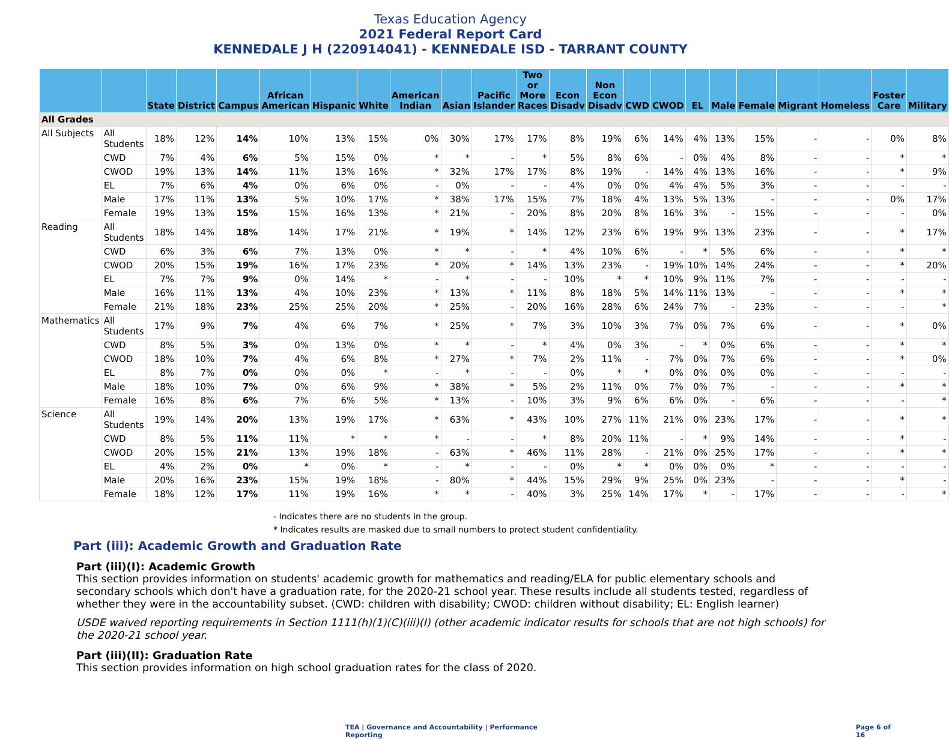Texas Education Agency
2021 Federal Report Card
KENNEDALE J H (220914041) - KENNEDALE ISD - TARRANT COUNTY
| | | State | District | Campus | African American | Hispanic | White | American Indian | Asian | Pacific Islander | Two or More Races | Econ Disadv | Non Econ Disadv | CWD | CWOD | EL | Male | Female | Migrant | Homeless | Foster Care | Military |
| --- | --- | --- | --- | --- | --- | --- | --- | --- | --- | --- | --- | --- | --- | --- | --- | --- | --- | --- | --- | --- | --- | --- |
| All Grades | | | | | | | | | | | | | | | | | | | | | | |
| All Subjects | All Students | 18% | 12% | 14% | 10% | 13% | 15% | 0% | 30% | 17% | 17% | 8% | 19% | 6% | 14% | 4% | 13% | 15% | - | - | 0% | 8% |
| | CWD | 7% | 4% | 6% | 5% | 15% | 0% | * | * | - | * | 5% | 8% | 6% | - | 0% | 4% | 8% | - | - | * | * |
| | CWOD | 19% | 13% | 14% | 11% | 13% | 16% | * | 32% | 17% | 17% | 8% | 19% | - | 14% | 4% | 13% | 16% | - | - | * | 9% |
| | EL | 7% | 6% | 4% | 0% | 6% | 0% | - | 0% | - | - | 4% | 0% | 0% | 4% | 4% | 5% | 3% | - | - | - | - |
| | Male | 17% | 11% | 13% | 5% | 10% | 17% | * | 38% | 17% | 15% | 7% | 18% | 4% | 13% | 5% | 13% | - | - | - | 0% | 17% |
| | Female | 19% | 13% | 15% | 15% | 16% | 13% | * | 21% | - | 20% | 8% | 20% | 8% | 16% | 3% | - | 15% | - | - | - | 0% |
| Reading | All Students | 18% | 14% | 18% | 14% | 17% | 21% | * | 19% | * | 14% | 12% | 23% | 6% | 19% | 9% | 13% | 23% | - | - | * | 17% |
| | CWD | 6% | 3% | 6% | 7% | 13% | 0% | * | * | - | * | 4% | 10% | 6% | - | * | 5% | 6% | - | - | * | * |
| | CWOD | 20% | 15% | 19% | 16% | 17% | 23% | * | 20% | * | 14% | 13% | 23% | - | 19% | 10% | 14% | 24% | - | - | * | 20% |
| | EL | 7% | 7% | 9% | 0% | 14% | * | - | * | - | - | 10% | * | * | 10% | 9% | 11% | 7% | - | - | - | - |
| | Male | 16% | 11% | 13% | 4% | 10% | 23% | * | 13% | * | 11% | 8% | 18% | 5% | 14% | 11% | 13% | - | - | - | * | * |
| | Female | 21% | 18% | 23% | 25% | 25% | 20% | * | 25% | - | 20% | 16% | 28% | 6% | 24% | 7% | - | 23% | - | - | - | * |
| Mathematics | All Students | 17% | 9% | 7% | 4% | 6% | 7% | * | 25% | * | 7% | 3% | 10% | 3% | 7% | 0% | 7% | 6% | - | - | * | 0% |
| | CWD | 8% | 5% | 3% | 0% | 13% | 0% | * | * | - | * | 4% | 0% | 3% | - | * | 0% | 6% | - | - | * | * |
| | CWOD | 18% | 10% | 7% | 4% | 6% | 8% | * | 27% | * | 7% | 2% | 11% | - | 7% | 0% | 7% | 6% | - | - | * | 0% |
| | EL | 8% | 7% | 0% | 0% | 0% | * | - | * | - | - | 0% | * | * | 0% | 0% | 0% | 0% | - | - | - | - |
| | Male | 18% | 10% | 7% | 0% | 6% | 9% | * | 38% | * | 5% | 2% | 11% | 0% | 7% | 0% | 7% | - | - | - | * | * |
| | Female | 16% | 8% | 6% | 7% | 6% | 5% | * | 13% | - | 10% | 3% | 9% | 6% | 6% | 0% | - | 6% | - | - | - | * |
| Science | All Students | 19% | 14% | 20% | 13% | 19% | 17% | * | 63% | * | 43% | 10% | 27% | 11% | 21% | 0% | 23% | 17% | - | - | * | * |
| | CWD | 8% | 5% | 11% | 11% | * | * | * | - | - | * | 8% | 20% | 11% | - | * | 9% | 14% | - | - | * | - |
| | CWOD | 20% | 15% | 21% | 13% | 19% | 18% | - | 63% | * | 46% | 11% | 28% | - | 21% | 0% | 25% | 17% | - | - | * | * |
| | EL | 4% | 2% | 0% | * | 0% | * | - | * | - | - | 0% | * | * | 0% | 0% | 0% | * | - | - | - | - |
| | Male | 20% | 16% | 23% | 15% | 19% | 18% | - | 80% | * | 44% | 15% | 29% | 9% | 25% | 0% | 23% | - | - | - | * | - |
| | Female | 18% | 12% | 17% | 11% | 19% | 16% | * | * | - | 40% | 3% | 25% | 14% | 17% | * | - | 17% | - | - | - | * |
- Indicates there are no students in the group.
* Indicates results are masked due to small numbers to protect student confidentiality.
Part (iii): Academic Growth and Graduation Rate
Part (iii)(I): Academic Growth
This section provides information on students' academic growth for mathematics and reading/ELA for public elementary schools and secondary schools which don't have a graduation rate, for the 2020-21 school year. These results include all students tested, regardless of whether they were in the accountability subset. (CWD: children with disability; CWOD: children without disability; EL: English learner)
USDE waived reporting requirements in Section 1111(h)(1)(C)(iii)(I) (other academic indicator results for schools that are not high schools) for the 2020-21 school year.
Part (iii)(II): Graduation Rate
This section provides information on high school graduation rates for the class of 2020.
TEA | Governance and Accountability | Performance Reporting Page 6 of 16